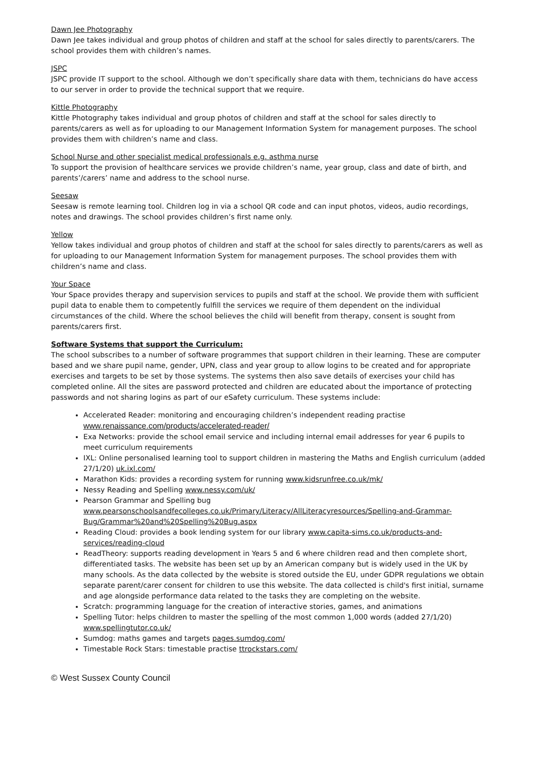Dawn Jee Photography
Dawn Jee takes individual and group photos of children and staff at the school for sales directly to parents/carers. The school provides them with children’s names.
JSPC
JSPC provide IT support to the school. Although we don’t specifically share data with them, technicians do have access to our server in order to provide the technical support that we require.
Kittle Photography
Kittle Photography takes individual and group photos of children and staff at the school for sales directly to parents/carers as well as for uploading to our Management Information System for management purposes. The school provides them with children’s name and class.
School Nurse and other specialist medical professionals e.g. asthma nurse
To support the provision of healthcare services we provide children’s name, year group, class and date of birth, and parents’/carers’ name and address to the school nurse.
Seesaw
Seesaw is remote learning tool. Children log in via a school QR code and can input photos, videos, audio recordings, notes and drawings. The school provides children’s first name only.
Yellow
Yellow takes individual and group photos of children and staff at the school for sales directly to parents/carers as well as for uploading to our Management Information System for management purposes. The school provides them with children’s name and class.
Your Space
Your Space provides therapy and supervision services to pupils and staff at the school. We provide them with sufficient pupil data to enable them to competently fulfill the services we require of them dependent on the individual circumstances of the child. Where the school believes the child will benefit from therapy, consent is sought from parents/carers first.
Software Systems that support the Curriculum:
The school subscribes to a number of software programmes that support children in their learning. These are computer based and we share pupil name, gender, UPN, class and year group to allow logins to be created and for appropriate exercises and targets to be set by those systems. The systems then also save details of exercises your child has completed online. All the sites are password protected and children are educated about the importance of protecting passwords and not sharing logins as part of our eSafety curriculum. These systems include:
Accelerated Reader: monitoring and encouraging children’s independent reading practise www.renaissance.com/products/accelerated-reader/
Exa Networks: provide the school email service and including internal email addresses for year 6 pupils to meet curriculum requirements
IXL: Online personalised learning tool to support children in mastering the Maths and English curriculum (added 27/1/20) uk.ixl.com/
Marathon Kids: provides a recording system for running www.kidsrunfree.co.uk/mk/
Nessy Reading and Spelling www.nessy.com/uk/
Pearson Grammar and Spelling bug www.pearsonschoolsandfecolleges.co.uk/Primary/Literacy/AllLiteracyresources/Spelling-and-Grammar-Bug/Grammar%20and%20Spelling%20Bug.aspx
Reading Cloud: provides a book lending system for our library www.capita-sims.co.uk/products-and-services/reading-cloud
ReadTheory: supports reading development in Years 5 and 6 where children read and then complete short, differentiated tasks. The website has been set up by an American company but is widely used in the UK by many schools. As the data collected by the website is stored outside the EU, under GDPR regulations we obtain separate parent/carer consent for children to use this website. The data collected is child's first initial, surname and age alongside performance data related to the tasks they are completing on the website.
Scratch: programming language for the creation of interactive stories, games, and animations
Spelling Tutor: helps children to master the spelling of the most common 1,000 words (added 27/1/20) www.spellingtutor.co.uk/
Sumdog: maths games and targets pages.sumdog.com/
Timestable Rock Stars: timestable practise ttrockstars.com/
© West Sussex County Council